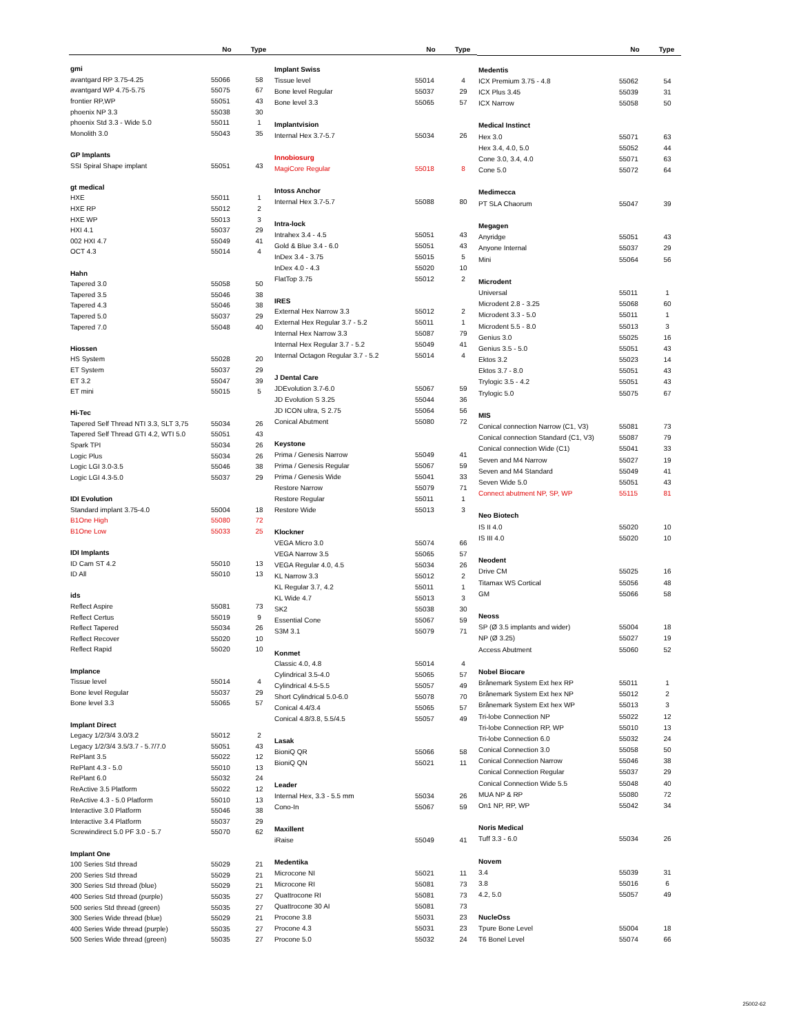| | No | Type |
| --- | --- | --- |
| gmi | | |
| avantgard RP 3.75-4.25 | 55066 | 58 |
| avantgard WP 4.75-5.75 | 55075 | 67 |
| frontier RP,WP | 55051 | 43 |
| phoenix NP 3.3 | 55038 | 30 |
| phoenix Std 3.3 - Wide 5.0 | 55011 | 1 |
| Monolith 3.0 | 55043 | 35 |
| GP Implants | | |
| SSI Spiral Shape implant | 55051 | 43 |
| gt medical | | |
| HXE | 55011 | 1 |
| HXE RP | 55012 | 2 |
| HXE WP | 55013 | 3 |
| HXI 4.1 | 55037 | 29 |
| 002 HXI 4.7 | 55049 | 41 |
| OCT 4.3 | 55014 | 4 |
| Hahn | | |
| Tapered 3.0 | 55058 | 50 |
| Tapered 3.5 | 55046 | 38 |
| Tapered 4.3 | 55046 | 38 |
| Tapered 5.0 | 55037 | 29 |
| Tapered 7.0 | 55048 | 40 |
| Hiossen | | |
| HS System | 55028 | 20 |
| ET System | 55037 | 29 |
| ET 3.2 | 55047 | 39 |
| ET mini | 55015 | 5 |
| Hi-Tec | | |
| Tapered Self Thread NTI 3.3, SLT 3,75 | 55034 | 26 |
| Tapered Self Thread GTI 4.2, WTI 5.0 | 55051 | 43 |
| Spark TPI | 55034 | 26 |
| Logic Plus | 55034 | 26 |
| Logic LGI 3.0-3.5 | 55046 | 38 |
| Logic LGI 4.3-5.0 | 55037 | 29 |
| IDI Evolution | | |
| Standard implant 3.75-4.0 | 55004 | 18 |
| B1One High | 55080 | 72 |
| B1One Low | 55033 | 25 |
| IDI Implants | | |
| ID Cam ST 4.2 | 55010 | 13 |
| ID All | 55010 | 13 |
| ids | | |
| Reflect Aspire | 55081 | 73 |
| Reflect Certus | 55019 | 9 |
| Reflect Tapered | 55034 | 26 |
| Reflect Recover | 55020 | 10 |
| Reflect Rapid | 55020 | 10 |
| Implance | | |
| Tissue level | 55014 | 4 |
| Bone level Regular | 55037 | 29 |
| Bone level 3.3 | 55065 | 57 |
| Implant Direct | | |
| Legacy 1/2/3/4 3.0/3.2 | 55012 | 2 |
| Legacy 1/2/3/4 3.5/3.7 - 5.7/7.0 | 55051 | 43 |
| RePlant 3.5 | 55022 | 12 |
| RePlant 4.3 - 5.0 | 55010 | 13 |
| RePlant 6.0 | 55032 | 24 |
| ReActive 3.5 Platform | 55022 | 12 |
| ReActive 4.3 - 5.0 Platform | 55010 | 13 |
| Interactive 3.0 Platform | 55046 | 38 |
| Interactive 3.4 Platform | 55037 | 29 |
| Screwindirect 5.0 PF 3.0 - 5.7 | 55070 | 62 |
| Implant One | | |
| 100 Series Std thread | 55029 | 21 |
| 200 Series Std thread | 55029 | 21 |
| 300 Series Std thread (blue) | 55029 | 21 |
| 400 Series Std thread (purple) | 55035 | 27 |
| 500 series Std thread (green) | 55035 | 27 |
| 300 Series Wide thread (blue) | 55029 | 21 |
| 400 Series Wide thread (purple) | 55035 | 27 |
| 500 Series Wide thread (green) | 55035 | 27 |
| | No | Type |
| --- | --- | --- |
| Implant Swiss | | |
| Tissue level | 55014 | 4 |
| Bone level Regular | 55037 | 29 |
| Bone level 3.3 | 55065 | 57 |
| Implantvision | | |
| Internal Hex 3.7-5.7 | 55034 | 26 |
| Innobiosurg | | |
| MagiCore Regular | 55018 | 8 |
| Intoss Anchor | | |
| Internal Hex 3.7-5.7 | 55088 | 80 |
| Intra-lock | | |
| Intrahex 3.4 - 4.5 | 55051 | 43 |
| Gold & Blue 3.4 - 6.0 | 55051 | 43 |
| InDex 3.4 - 3.75 | 55015 | 5 |
| InDex 4.0 - 4.3 | 55020 | 10 |
| FlatTop 3.75 | 55012 | 2 |
| IRES | | |
| External Hex Narrow 3.3 | 55012 | 2 |
| External Hex Regular 3.7 - 5.2 | 55011 | 1 |
| Internal Hex Narrow 3.3 | 55087 | 79 |
| Internal Hex Regular 3.7 - 5.2 | 55049 | 41 |
| Internal Octagon Regular 3.7 - 5.2 | 55014 | 4 |
| J Dental Care | | |
| JDEvolution 3.7-6.0 | 55067 | 59 |
| JD Evolution S 3.25 | 55044 | 36 |
| JD ICON ultra, S 2.75 | 55064 | 56 |
| Conical Abutment | 55080 | 72 |
| Keystone | | |
| Prima / Genesis Narrow | 55049 | 41 |
| Prima / Genesis Regular | 55067 | 59 |
| Prima / Genesis Wide | 55041 | 33 |
| Restore Narrow | 55079 | 71 |
| Restore Regular | 55011 | 1 |
| Restore Wide | 55013 | 3 |
| Klockner | | |
| VEGA Micro 3.0 | 55074 | 66 |
| VEGA Narrow 3.5 | 55065 | 57 |
| VEGA Regular 4.0, 4.5 | 55034 | 26 |
| KL Narrow 3.3 | 55012 | 2 |
| KL Regular 3.7, 4.2 | 55011 | 1 |
| KL Wide 4.7 | 55013 | 3 |
| SK2 | 55038 | 30 |
| Essential Cone | 55067 | 59 |
| S3M 3.1 | 55079 | 71 |
| Konmet | | |
| Classic 4.0, 4.8 | 55014 | 4 |
| Cylindrical 3.5-4.0 | 55065 | 57 |
| Cylindrical 4.5-5.5 | 55057 | 49 |
| Short Cylindrical 5.0-6.0 | 55078 | 70 |
| Conical 4.4/3.4 | 55065 | 57 |
| Conical 4.8/3.8, 5.5/4.5 | 55057 | 49 |
| Lasak | | |
| BioniQ QR | 55066 | 58 |
| BioniQ QN | 55021 | 11 |
| Leader | | |
| Internal Hex, 3.3 - 5.5 mm | 55034 | 26 |
| Cono-In | 55067 | 59 |
| Maxillent | | |
| iRaise | 55049 | 41 |
| Medentika | | |
| Microcone NI | 55021 | 11 |
| Microcone RI | 55081 | 73 |
| Quattrocone RI | 55081 | 73 |
| Quattrocone 30 AI | 55081 | 73 |
| Procone 3.8 | 55031 | 23 |
| Procone 4.3 | 55031 | 23 |
| Procone 5.0 | 55032 | 24 |
| | No | Type |
| --- | --- | --- |
| Medentis | | |
| ICX Premium 3.75 - 4.8 | 55062 | 54 |
| ICX Plus 3.45 | 55039 | 31 |
| ICX Narrow | 55058 | 50 |
| Medical Instinct | | |
| Hex 3.0 | 55071 | 63 |
| Hex 3.4, 4.0, 5.0 | 55052 | 44 |
| Cone 3.0, 3.4, 4.0 | 55071 | 63 |
| Cone 5.0 | 55072 | 64 |
| Medimecca | | |
| PT SLA Chaorum | 55047 | 39 |
| Megagen | | |
| Anyridge | 55051 | 43 |
| Anyone Internal | 55037 | 29 |
| Mini | 55064 | 56 |
| Microdent | | |
| Universal | 55011 | 1 |
| Microdent 2.8 - 3.25 | 55068 | 60 |
| Microdent 3.3 - 5.0 | 55011 | 1 |
| Microdent 5.5 - 8.0 | 55013 | 3 |
| Genius 3.0 | 55025 | 16 |
| Genius 3.5 - 5.0 | 55051 | 43 |
| Ektos 3.2 | 55023 | 14 |
| Ektos 3.7 - 8.0 | 55051 | 43 |
| Trylogic 3.5 - 4.2 | 55051 | 43 |
| Trylogic 5.0 | 55075 | 67 |
| MIS | | |
| Conical connection Narrow (C1, V3) | 55081 | 73 |
| Conical connection Standard (C1, V3) | 55087 | 79 |
| Conical connection Wide (C1) | 55041 | 33 |
| Seven and M4 Narrow | 55027 | 19 |
| Seven and M4 Standard | 55049 | 41 |
| Seven Wide 5.0 | 55051 | 43 |
| Connect abutment NP, SP, WP | 55115 | 81 |
| Neo Biotech | | |
| IS II 4.0 | 55020 | 10 |
| IS III 4.0 | 55020 | 10 |
| Neodent | | |
| Drive CM | 55025 | 16 |
| Titamax WS Cortical | 55056 | 48 |
| GM | 55066 | 58 |
| Neoss | | |
| SP (Ø 3.5 implants and wider) | 55004 | 18 |
| NP (Ø 3.25) | 55027 | 19 |
| Access Abutment | 55060 | 52 |
| Nobel Biocare | | |
| Brånemark System Ext hex RP | 55011 | 1 |
| Brånemark System Ext hex NP | 55012 | 2 |
| Brånemark System Ext hex WP | 55013 | 3 |
| Tri-lobe Connection NP | 55022 | 12 |
| Tri-lobe Connection RP, WP | 55010 | 13 |
| Tri-lobe Connection 6.0 | 55032 | 24 |
| Conical Connection 3.0 | 55058 | 50 |
| Conical Connection Narrow | 55046 | 38 |
| Conical Connection Regular | 55037 | 29 |
| Conical Connection Wide 5.5 | 55048 | 40 |
| MUA NP & RP | 55080 | 72 |
| On1 NP, RP, WP | 55042 | 34 |
| Noris Medical | | |
| Tuff 3.3 - 6.0 | 55034 | 26 |
| Novem | | |
| 3.4 | 55039 | 31 |
| 3.8 | 55016 | 6 |
| 4.2, 5.0 | 55057 | 49 |
| NucleOss | | |
| Tpure Bone Level | 55004 | 18 |
| T6 Bonel Level | 55074 | 66 |
25002-62